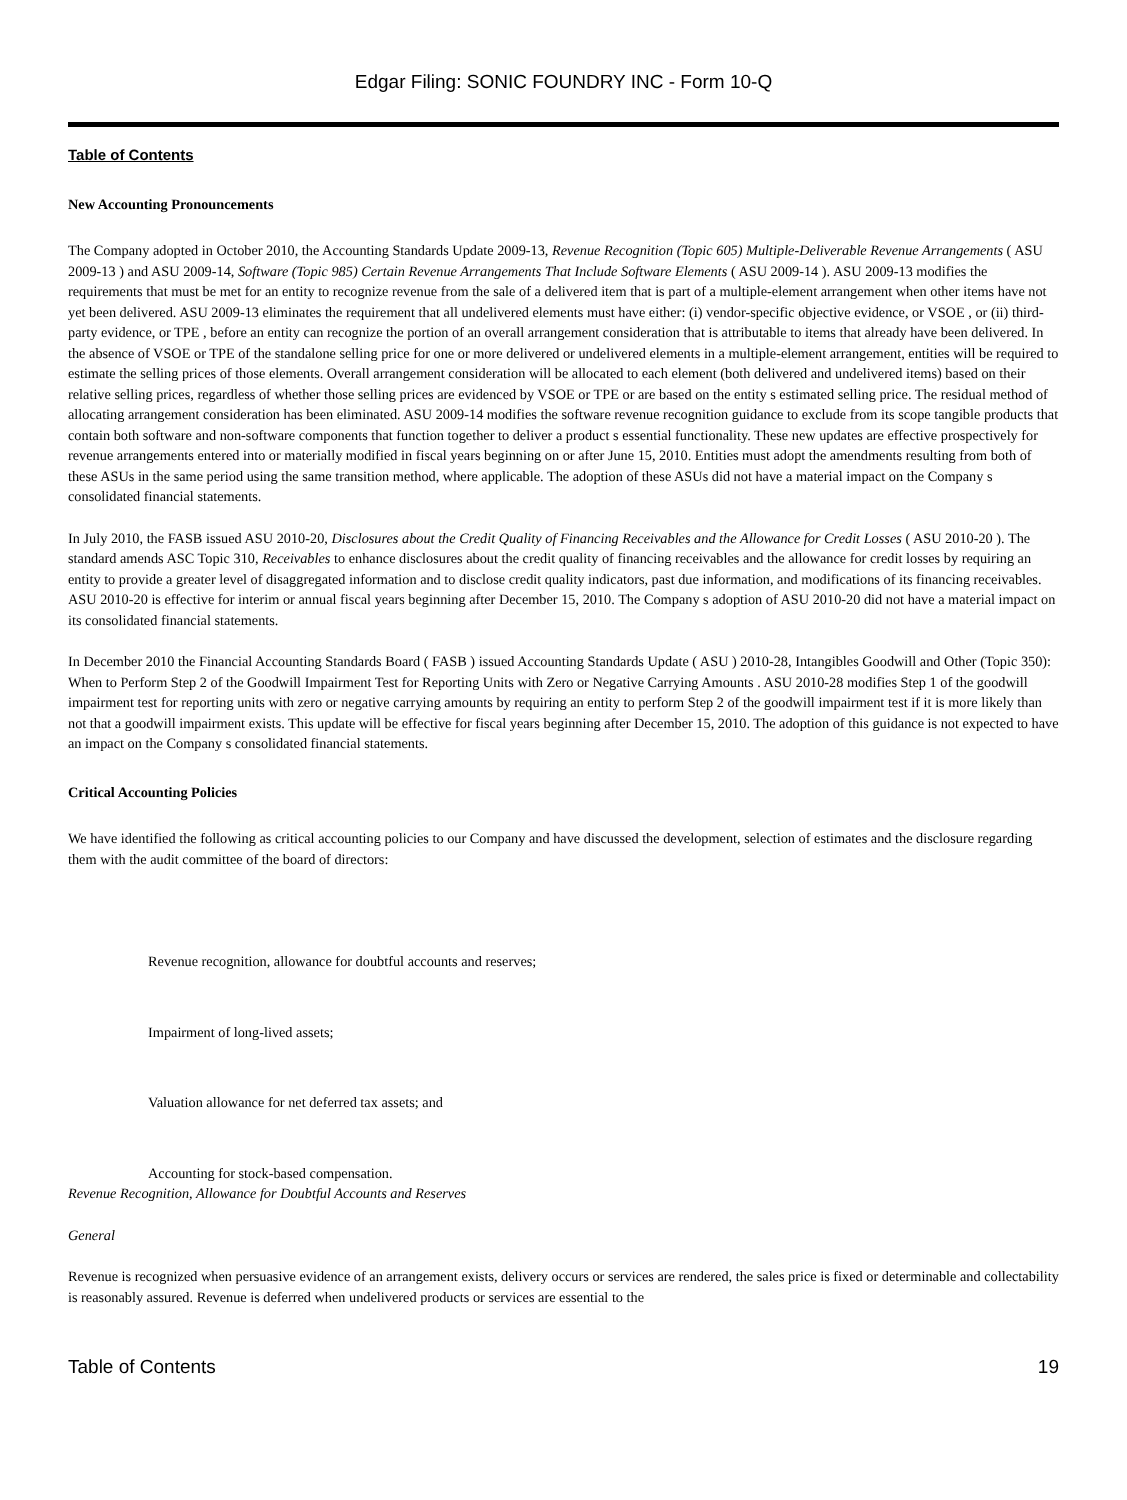Edgar Filing: SONIC FOUNDRY INC - Form 10-Q
Table of Contents
New Accounting Pronouncements
The Company adopted in October 2010, the Accounting Standards Update 2009-13, Revenue Recognition (Topic 605) Multiple-Deliverable Revenue Arrangements ( ASU 2009-13 ) and ASU 2009-14, Software (Topic 985) Certain Revenue Arrangements That Include Software Elements ( ASU 2009-14 ). ASU 2009-13 modifies the requirements that must be met for an entity to recognize revenue from the sale of a delivered item that is part of a multiple-element arrangement when other items have not yet been delivered. ASU 2009-13 eliminates the requirement that all undelivered elements must have either: (i) vendor-specific objective evidence, or VSOE , or (ii) third-party evidence, or TPE , before an entity can recognize the portion of an overall arrangement consideration that is attributable to items that already have been delivered. In the absence of VSOE or TPE of the standalone selling price for one or more delivered or undelivered elements in a multiple-element arrangement, entities will be required to estimate the selling prices of those elements. Overall arrangement consideration will be allocated to each element (both delivered and undelivered items) based on their relative selling prices, regardless of whether those selling prices are evidenced by VSOE or TPE or are based on the entity s estimated selling price. The residual method of allocating arrangement consideration has been eliminated. ASU 2009-14 modifies the software revenue recognition guidance to exclude from its scope tangible products that contain both software and non-software components that function together to deliver a product s essential functionality. These new updates are effective prospectively for revenue arrangements entered into or materially modified in fiscal years beginning on or after June 15, 2010. Entities must adopt the amendments resulting from both of these ASUs in the same period using the same transition method, where applicable. The adoption of these ASUs did not have a material impact on the Company s consolidated financial statements.
In July 2010, the FASB issued ASU 2010-20, Disclosures about the Credit Quality of Financing Receivables and the Allowance for Credit Losses ( ASU 2010-20 ). The standard amends ASC Topic 310, Receivables to enhance disclosures about the credit quality of financing receivables and the allowance for credit losses by requiring an entity to provide a greater level of disaggregated information and to disclose credit quality indicators, past due information, and modifications of its financing receivables. ASU 2010-20 is effective for interim or annual fiscal years beginning after December 15, 2010. The Company s adoption of ASU 2010-20 did not have a material impact on its consolidated financial statements.
In December 2010 the Financial Accounting Standards Board ( FASB ) issued Accounting Standards Update ( ASU ) 2010-28, Intangibles Goodwill and Other (Topic 350): When to Perform Step 2 of the Goodwill Impairment Test for Reporting Units with Zero or Negative Carrying Amounts . ASU 2010-28 modifies Step 1 of the goodwill impairment test for reporting units with zero or negative carrying amounts by requiring an entity to perform Step 2 of the goodwill impairment test if it is more likely than not that a goodwill impairment exists. This update will be effective for fiscal years beginning after December 15, 2010. The adoption of this guidance is not expected to have an impact on the Company s consolidated financial statements.
Critical Accounting Policies
We have identified the following as critical accounting policies to our Company and have discussed the development, selection of estimates and the disclosure regarding them with the audit committee of the board of directors:
Revenue recognition, allowance for doubtful accounts and reserves;
Impairment of long-lived assets;
Valuation allowance for net deferred tax assets; and
Accounting for stock-based compensation.
Revenue Recognition, Allowance for Doubtful Accounts and Reserves
General
Revenue is recognized when persuasive evidence of an arrangement exists, delivery occurs or services are rendered, the sales price is fixed or determinable and collectability is reasonably assured. Revenue is deferred when undelivered products or services are essential to the
Table of Contents 19